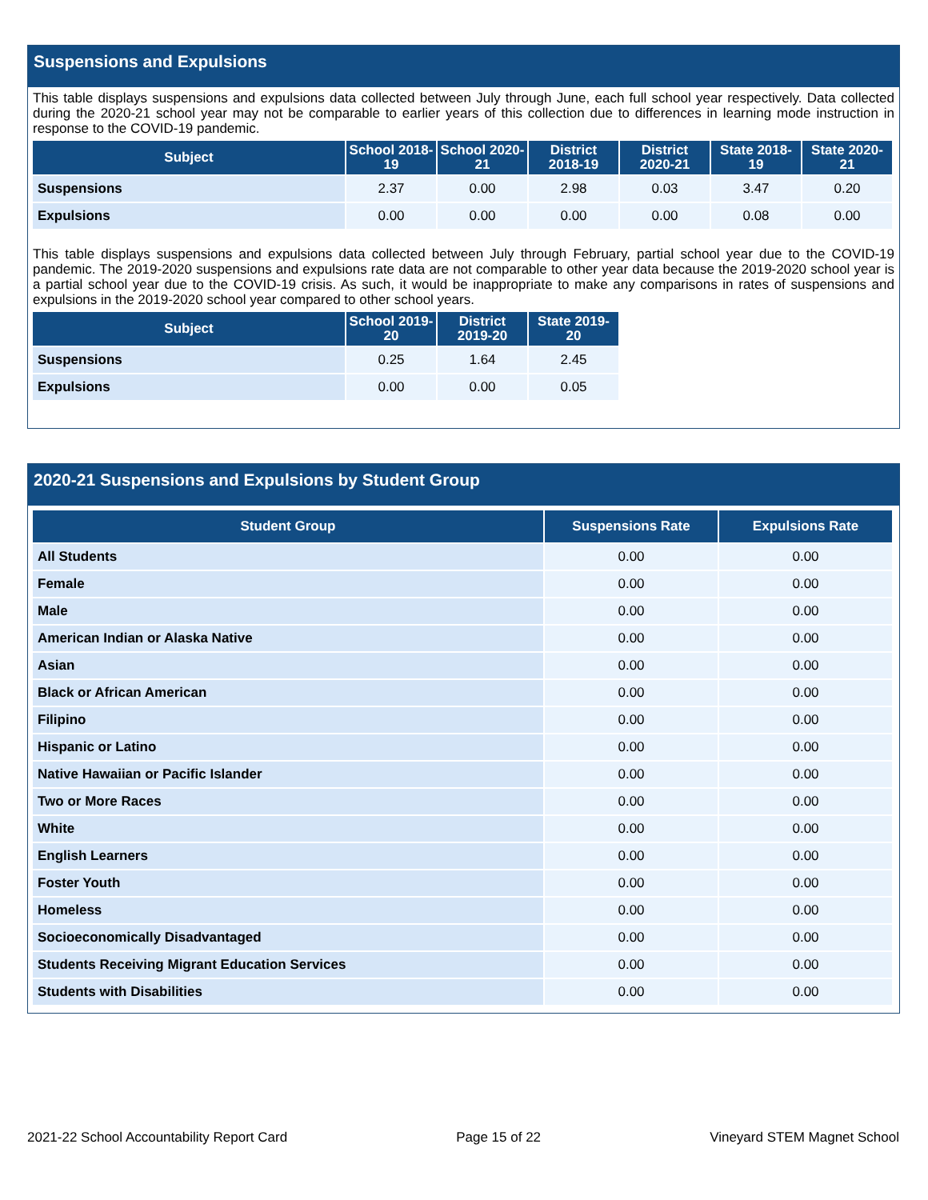Suspensions and Expulsions
This table displays suspensions and expulsions data collected between July through June, each full school year respectively. Data collected during the 2020-21 school year may not be comparable to earlier years of this collection due to differences in learning mode instruction in response to the COVID-19 pandemic.
| Subject | School 2018-19 | School 2020-21 | District 2018-19 | District 2020-21 | State 2018-19 | State 2020-21 |
| --- | --- | --- | --- | --- | --- | --- |
| Suspensions | 2.37 | 0.00 | 2.98 | 0.03 | 3.47 | 0.20 |
| Expulsions | 0.00 | 0.00 | 0.00 | 0.00 | 0.08 | 0.00 |
This table displays suspensions and expulsions data collected between July through February, partial school year due to the COVID-19 pandemic. The 2019-2020 suspensions and expulsions rate data are not comparable to other year data because the 2019-2020 school year is a partial school year due to the COVID-19 crisis. As such, it would be inappropriate to make any comparisons in rates of suspensions and expulsions in the 2019-2020 school year compared to other school years.
| Subject | School 2019-20 | District 2019-20 | State 2019-20 |
| --- | --- | --- | --- |
| Suspensions | 0.25 | 1.64 | 2.45 |
| Expulsions | 0.00 | 0.00 | 0.05 |
2020-21 Suspensions and Expulsions by Student Group
| Student Group | Suspensions Rate | Expulsions Rate |
| --- | --- | --- |
| All Students | 0.00 | 0.00 |
| Female | 0.00 | 0.00 |
| Male | 0.00 | 0.00 |
| American Indian or Alaska Native | 0.00 | 0.00 |
| Asian | 0.00 | 0.00 |
| Black or African American | 0.00 | 0.00 |
| Filipino | 0.00 | 0.00 |
| Hispanic or Latino | 0.00 | 0.00 |
| Native Hawaiian or Pacific Islander | 0.00 | 0.00 |
| Two or More Races | 0.00 | 0.00 |
| White | 0.00 | 0.00 |
| English Learners | 0.00 | 0.00 |
| Foster Youth | 0.00 | 0.00 |
| Homeless | 0.00 | 0.00 |
| Socioeconomically Disadvantaged | 0.00 | 0.00 |
| Students Receiving Migrant Education Services | 0.00 | 0.00 |
| Students with Disabilities | 0.00 | 0.00 |
2021-22 School Accountability Report Card Page 15 of 22 Vineyard STEM Magnet School